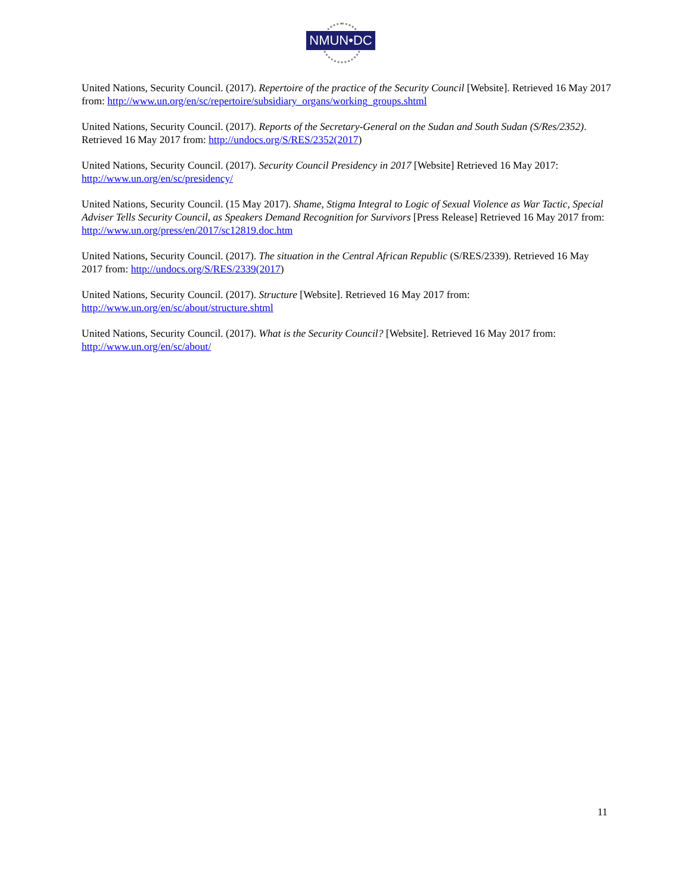NMUN•DC
United Nations, Security Council. (2017). Repertoire of the practice of the Security Council [Website]. Retrieved 16 May 2017 from: http://www.un.org/en/sc/repertoire/subsidiary_organs/working_groups.shtml
United Nations, Security Council. (2017). Reports of the Secretary-General on the Sudan and South Sudan (S/Res/2352). Retrieved 16 May 2017 from: http://undocs.org/S/RES/2352(2017)
United Nations, Security Council. (2017). Security Council Presidency in 2017 [Website] Retrieved 16 May 2017: http://www.un.org/en/sc/presidency/
United Nations, Security Council. (15 May 2017). Shame, Stigma Integral to Logic of Sexual Violence as War Tactic, Special Adviser Tells Security Council, as Speakers Demand Recognition for Survivors [Press Release] Retrieved 16 May 2017 from: http://www.un.org/press/en/2017/sc12819.doc.htm
United Nations, Security Council. (2017). The situation in the Central African Republic (S/RES/2339). Retrieved 16 May 2017 from: http://undocs.org/S/RES/2339(2017)
United Nations, Security Council. (2017). Structure [Website]. Retrieved 16 May 2017 from: http://www.un.org/en/sc/about/structure.shtml
United Nations, Security Council. (2017). What is the Security Council? [Website]. Retrieved 16 May 2017 from: http://www.un.org/en/sc/about/
11